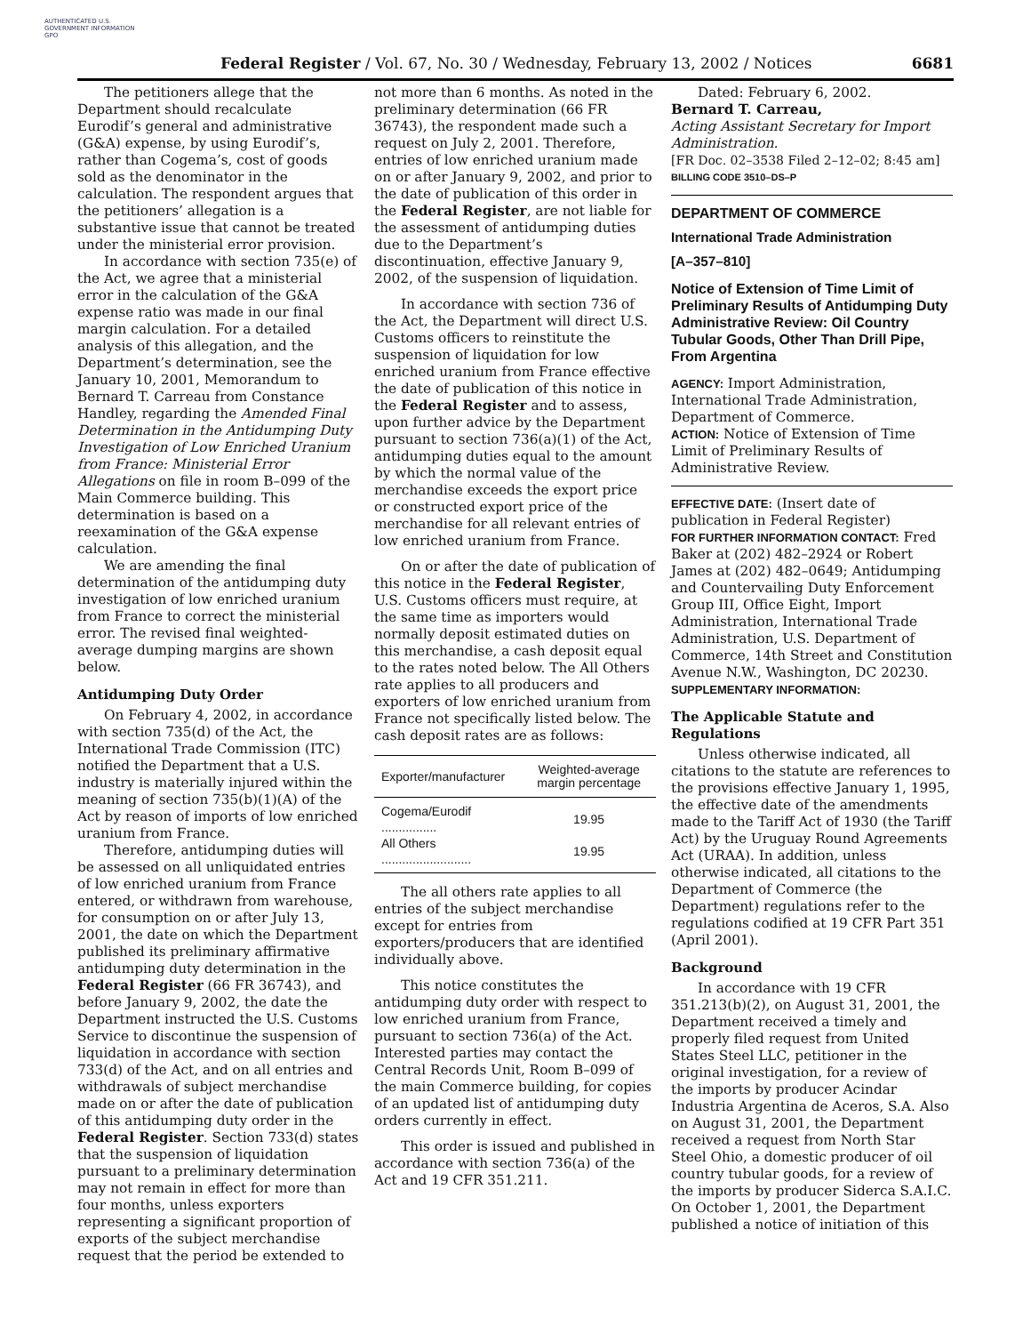AUTHENTICATED U.S. GOVERNMENT INFORMATION GPO
Federal Register / Vol. 67, No. 30 / Wednesday, February 13, 2002 / Notices 6681
The petitioners allege that the Department should recalculate Eurodif’s general and administrative (G&A) expense, by using Eurodif’s, rather than Cogema’s, cost of goods sold as the denominator in the calculation. The respondent argues that the petitioners’ allegation is a substantive issue that cannot be treated under the ministerial error provision.
In accordance with section 735(e) of the Act, we agree that a ministerial error in the calculation of the G&A expense ratio was made in our final margin calculation. For a detailed analysis of this allegation, and the Department’s determination, see the January 10, 2001, Memorandum to Bernard T. Carreau from Constance Handley, regarding the Amended Final Determination in the Antidumping Duty Investigation of Low Enriched Uranium from France: Ministerial Error Allegations on file in room B–099 of the Main Commerce building. This determination is based on a reexamination of the G&A expense calculation.
We are amending the final determination of the antidumping duty investigation of low enriched uranium from France to correct the ministerial error. The revised final weighted-average dumping margins are shown below.
Antidumping Duty Order
On February 4, 2002, in accordance with section 735(d) of the Act, the International Trade Commission (ITC) notified the Department that a U.S. industry is materially injured within the meaning of section 735(b)(1)(A) of the Act by reason of imports of low enriched uranium from France.
Therefore, antidumping duties will be assessed on all unliquidated entries of low enriched uranium from France entered, or withdrawn from warehouse, for consumption on or after July 13, 2001, the date on which the Department published its preliminary affirmative antidumping duty determination in the Federal Register (66 FR 36743), and before January 9, 2002, the date the Department instructed the U.S. Customs Service to discontinue the suspension of liquidation in accordance with section 733(d) of the Act, and on all entries and withdrawals of subject merchandise made on or after the date of publication of this antidumping duty order in the Federal Register. Section 733(d) states that the suspension of liquidation pursuant to a preliminary determination may not remain in effect for more than four months, unless exporters representing a significant proportion of exports of the subject merchandise request that the period be extended to
not more than 6 months. As noted in the preliminary determination (66 FR 36743), the respondent made such a request on July 2, 2001. Therefore, entries of low enriched uranium made on or after January 9, 2002, and prior to the date of publication of this order in the Federal Register, are not liable for the assessment of antidumping duties due to the Department’s discontinuation, effective January 9, 2002, of the suspension of liquidation.
In accordance with section 736 of the Act, the Department will direct U.S. Customs officers to reinstitute the suspension of liquidation for low enriched uranium from France effective the date of publication of this notice in the Federal Register and to assess, upon further advice by the Department pursuant to section 736(a)(1) of the Act, antidumping duties equal to the amount by which the normal value of the merchandise exceeds the export price or constructed export price of the merchandise for all relevant entries of low enriched uranium from France.
On or after the date of publication of this notice in the Federal Register, U.S. Customs officers must require, at the same time as importers would normally deposit estimated duties on this merchandise, a cash deposit equal to the rates noted below. The All Others rate applies to all producers and exporters of low enriched uranium from France not specifically listed below. The cash deposit rates are as follows:
| Exporter/manufacturer | Weighted-average margin percentage |
| --- | --- |
| Cogema/Eurodif ................ | 19.95 |
| All Others .......................... | 19.95 |
The all others rate applies to all entries of the subject merchandise except for entries from exporters/producers that are identified individually above.
This notice constitutes the antidumping duty order with respect to low enriched uranium from France, pursuant to section 736(a) of the Act. Interested parties may contact the Central Records Unit, Room B–099 of the main Commerce building, for copies of an updated list of antidumping duty orders currently in effect.
This order is issued and published in accordance with section 736(a) of the Act and 19 CFR 351.211.
Dated: February 6, 2002.
Bernard T. Carreau,
Acting Assistant Secretary for Import Administration.
[FR Doc. 02–3538 Filed 2–12–02; 8:45 am]
BILLING CODE 3510–DS–P
DEPARTMENT OF COMMERCE
International Trade Administration
[A–357–810]
Notice of Extension of Time Limit of Preliminary Results of Antidumping Duty Administrative Review: Oil Country Tubular Goods, Other Than Drill Pipe, From Argentina
AGENCY: Import Administration, International Trade Administration, Department of Commerce.
ACTION: Notice of Extension of Time Limit of Preliminary Results of Administrative Review.
EFFECTIVE DATE: (Insert date of publication in Federal Register)
FOR FURTHER INFORMATION CONTACT: Fred Baker at (202) 482–2924 or Robert James at (202) 482–0649; Antidumping and Countervailing Duty Enforcement Group III, Office Eight, Import Administration, International Trade Administration, U.S. Department of Commerce, 14th Street and Constitution Avenue N.W., Washington, DC 20230.
SUPPLEMENTARY INFORMATION:
The Applicable Statute and Regulations
Unless otherwise indicated, all citations to the statute are references to the provisions effective January 1, 1995, the effective date of the amendments made to the Tariff Act of 1930 (the Tariff Act) by the Uruguay Round Agreements Act (URAA). In addition, unless otherwise indicated, all citations to the Department of Commerce (the Department) regulations refer to the regulations codified at 19 CFR Part 351 (April 2001).
Background
In accordance with 19 CFR 351.213(b)(2), on August 31, 2001, the Department received a timely and properly filed request from United States Steel LLC, petitioner in the original investigation, for a review of the imports by producer Acindar Industria Argentina de Aceros, S.A. Also on August 31, 2001, the Department received a request from North Star Steel Ohio, a domestic producer of oil country tubular goods, for a review of the imports by producer Siderca S.A.I.C. On October 1, 2001, the Department published a notice of initiation of this